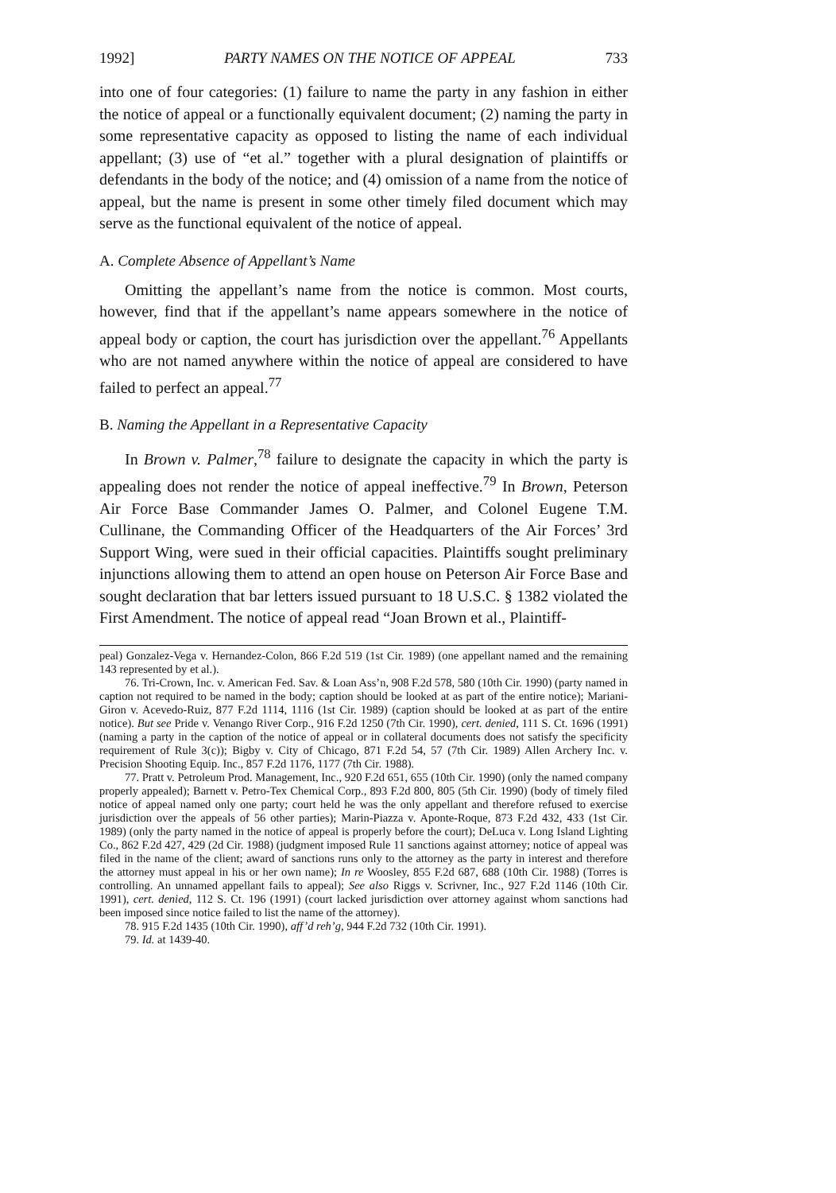1992] PARTY NAMES ON THE NOTICE OF APPEAL 733
into one of four categories: (1) failure to name the party in any fashion in either the notice of appeal or a functionally equivalent document; (2) naming the party in some representative capacity as opposed to listing the name of each individual appellant; (3) use of “et al.” together with a plural designation of plaintiffs or defendants in the body of the notice; and (4) omission of a name from the notice of appeal, but the name is present in some other timely filed document which may serve as the functional equivalent of the notice of appeal.
A. Complete Absence of Appellant’s Name
Omitting the appellant’s name from the notice is common. Most courts, however, find that if the appellant’s name appears somewhere in the notice of appeal body or caption, the court has jurisdiction over the appellant.<sup>76</sup> Appellants who are not named anywhere within the notice of appeal are considered to have failed to perfect an appeal.<sup>77</sup>
B. Naming the Appellant in a Representative Capacity
In Brown v. Palmer,<sup>78</sup> failure to designate the capacity in which the party is appealing does not render the notice of appeal ineffective.<sup>79</sup> In Brown, Peterson Air Force Base Commander James O. Palmer, and Colonel Eugene T.M. Cullinane, the Commanding Officer of the Headquarters of the Air Forces’ 3rd Support Wing, were sued in their official capacities. Plaintiffs sought preliminary injunctions allowing them to attend an open house on Peterson Air Force Base and sought declaration that bar letters issued pursuant to 18 U.S.C. § 1382 violated the First Amendment. The notice of appeal read “Joan Brown et al., Plaintiff-
peal) Gonzalez-Vega v. Hernandez-Colon, 866 F.2d 519 (1st Cir. 1989) (one appellant named and the remaining 143 represented by et al.).
76. Tri-Crown, Inc. v. American Fed. Sav. & Loan Ass’n, 908 F.2d 578, 580 (10th Cir. 1990) (party named in caption not required to be named in the body; caption should be looked at as part of the entire notice); Mariani-Giron v. Acevedo-Ruiz, 877 F.2d 1114, 1116 (1st Cir. 1989) (caption should be looked at as part of the entire notice). But see Pride v. Venango River Corp., 916 F.2d 1250 (7th Cir. 1990), cert. denied, 111 S. Ct. 1696 (1991) (naming a party in the caption of the notice of appeal or in collateral documents does not satisfy the specificity requirement of Rule 3(c)); Bigby v. City of Chicago, 871 F.2d 54, 57 (7th Cir. 1989) Allen Archery Inc. v. Precision Shooting Equip. Inc., 857 F.2d 1176, 1177 (7th Cir. 1988).
77. Pratt v. Petroleum Prod. Management, Inc., 920 F.2d 651, 655 (10th Cir. 1990) (only the named company properly appealed); Barnett v. Petro-Tex Chemical Corp., 893 F.2d 800, 805 (5th Cir. 1990) (body of timely filed notice of appeal named only one party; court held he was the only appellant and therefore refused to exercise jurisdiction over the appeals of 56 other parties); Marin-Piazza v. Aponte-Roque, 873 F.2d 432, 433 (1st Cir. 1989) (only the party named in the notice of appeal is properly before the court); DeLuca v. Long Island Lighting Co., 862 F.2d 427, 429 (2d Cir. 1988) (judgment imposed Rule 11 sanctions against attorney; notice of appeal was filed in the name of the client; award of sanctions runs only to the attorney as the party in interest and therefore the attorney must appeal in his or her own name); In re Woosley, 855 F.2d 687, 688 (10th Cir. 1988) (Torres is controlling. An unnamed appellant fails to appeal); See also Riggs v. Scrivner, Inc., 927 F.2d 1146 (10th Cir. 1991), cert. denied, 112 S. Ct. 196 (1991) (court lacked jurisdiction over attorney against whom sanctions had been imposed since notice failed to list the name of the attorney).
78. 915 F.2d 1435 (10th Cir. 1990), aff’d reh’g, 944 F.2d 732 (10th Cir. 1991).
79. Id. at 1439-40.